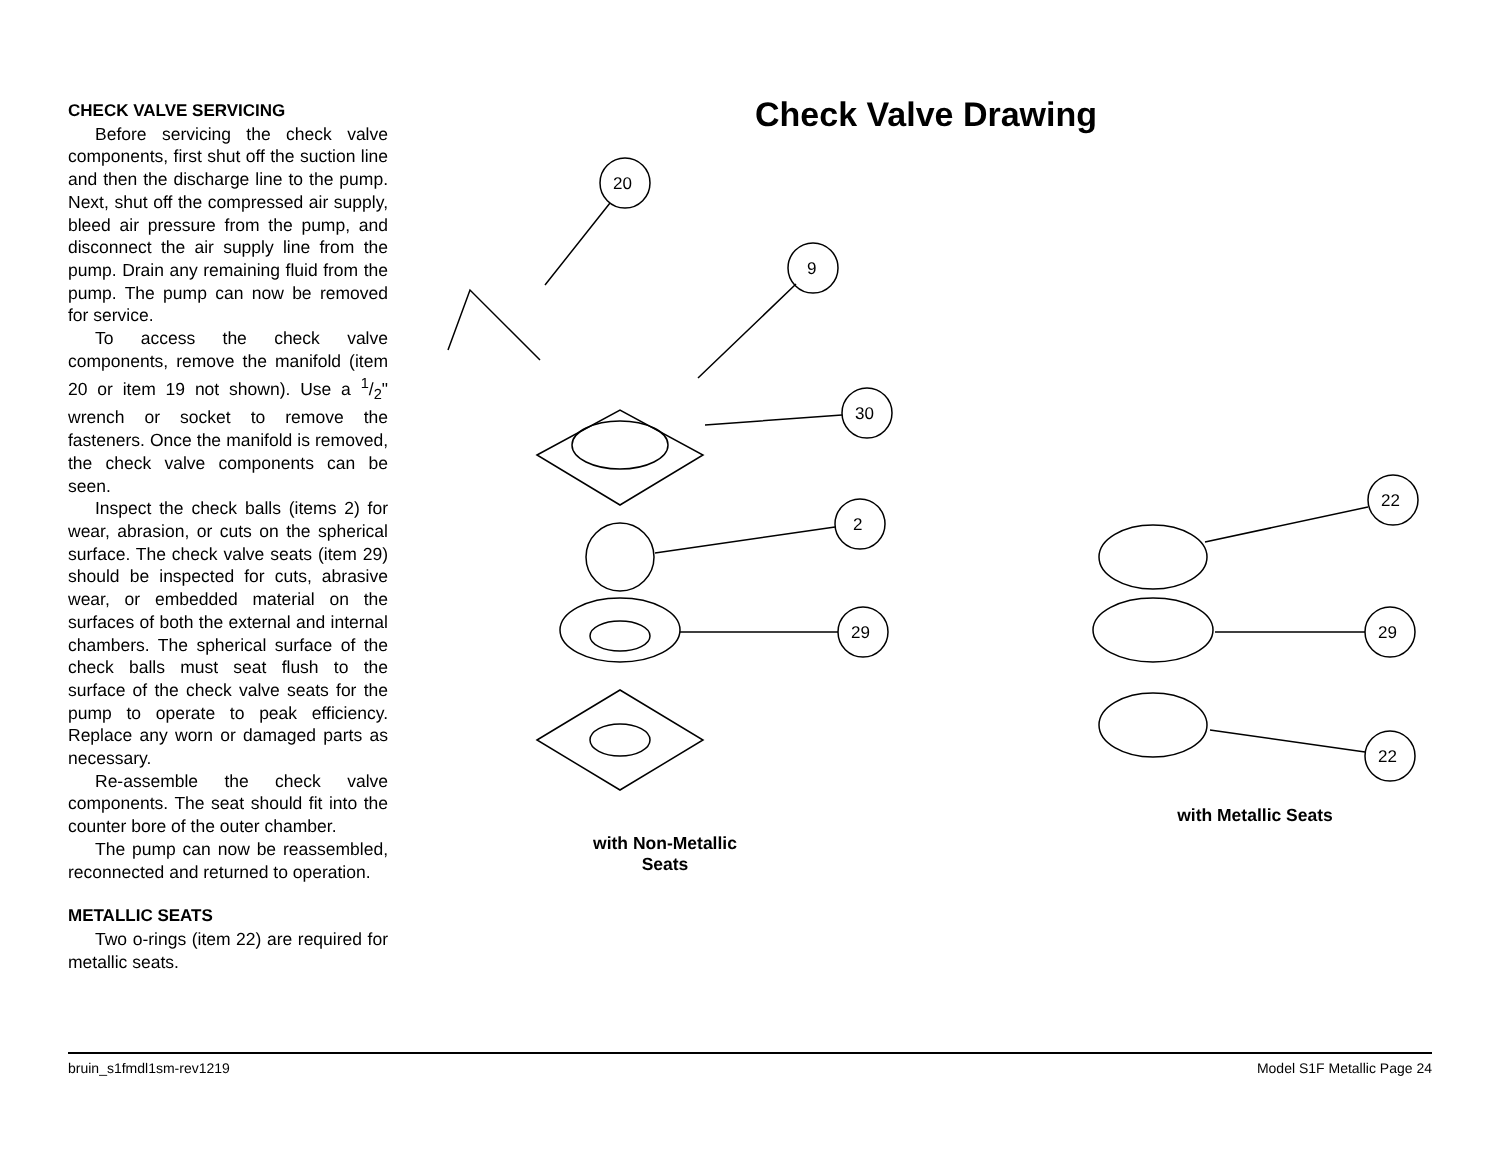CHECK VALVE SERVICING
Before servicing the check valve components, first shut off the suction line and then the discharge line to the pump. Next, shut off the compressed air supply, bleed air pressure from the pump, and disconnect the air supply line from the pump. Drain any remaining fluid from the pump. The pump can now be removed for service.
To access the check valve components, remove the manifold (item 20 or item 19 not shown). Use a 1/2" wrench or socket to remove the fasteners. Once the manifold is removed, the check valve components can be seen.
Inspect the check balls (items 2) for wear, abrasion, or cuts on the spherical surface. The check valve seats (item 29) should be inspected for cuts, abrasive wear, or embedded material on the surfaces of both the external and internal chambers. The spherical surface of the check balls must seat flush to the surface of the check valve seats for the pump to operate to peak efficiency. Replace any worn or damaged parts as necessary.
Re-assemble the check valve components. The seat should fit into the counter bore of the outer chamber.
The pump can now be reassembled, reconnected and returned to operation.
METALLIC SEATS
Two o-rings (item 22) are required for metallic seats.
Check Valve Drawing
20
9
30
2
29
22
29
22
with Non-Metallic Seats
with Metallic Seats
bruin_s1fmdl1sm-rev1219 Model S1F Metallic Page 24